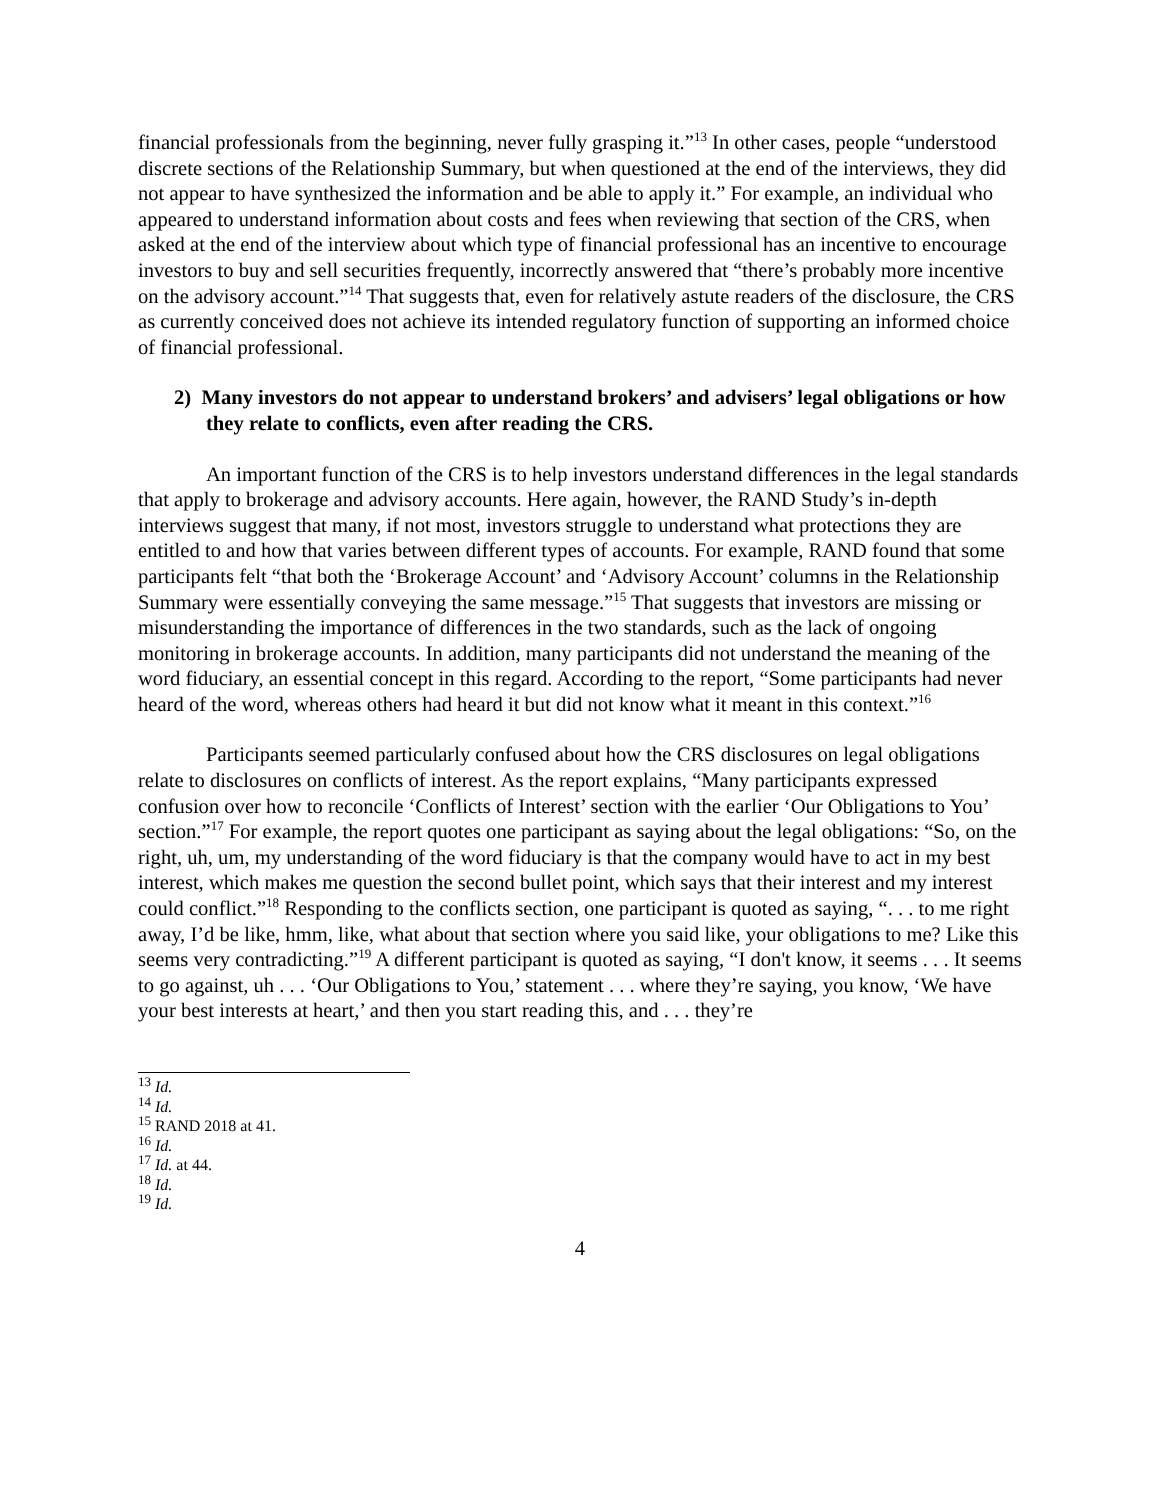financial professionals from the beginning, never fully grasping it.”<sup>13</sup> In other cases, people “understood discrete sections of the Relationship Summary, but when questioned at the end of the interviews, they did not appear to have synthesized the information and be able to apply it.” For example, an individual who appeared to understand information about costs and fees when reviewing that section of the CRS, when asked at the end of the interview about which type of financial professional has an incentive to encourage investors to buy and sell securities frequently, incorrectly answered that “there’s probably more incentive on the advisory account.”<sup>14</sup> That suggests that, even for relatively astute readers of the disclosure, the CRS as currently conceived does not achieve its intended regulatory function of supporting an informed choice of financial professional.
2) Many investors do not appear to understand brokers’ and advisers’ legal obligations or how they relate to conflicts, even after reading the CRS.
An important function of the CRS is to help investors understand differences in the legal standards that apply to brokerage and advisory accounts. Here again, however, the RAND Study’s in-depth interviews suggest that many, if not most, investors struggle to understand what protections they are entitled to and how that varies between different types of accounts. For example, RAND found that some participants felt “that both the ‘Brokerage Account’ and ‘Advisory Account’ columns in the Relationship Summary were essentially conveying the same message.”<sup>15</sup> That suggests that investors are missing or misunderstanding the importance of differences in the two standards, such as the lack of ongoing monitoring in brokerage accounts. In addition, many participants did not understand the meaning of the word fiduciary, an essential concept in this regard. According to the report, “Some participants had never heard of the word, whereas others had heard it but did not know what it meant in this context.”<sup>16</sup>
Participants seemed particularly confused about how the CRS disclosures on legal obligations relate to disclosures on conflicts of interest. As the report explains, “Many participants expressed confusion over how to reconcile ‘Conflicts of Interest’ section with the earlier ‘Our Obligations to You’ section.”<sup>17</sup> For example, the report quotes one participant as saying about the legal obligations: “So, on the right, uh, um, my understanding of the word fiduciary is that the company would have to act in my best interest, which makes me question the second bullet point, which says that their interest and my interest could conflict.”<sup>18</sup> Responding to the conflicts section, one participant is quoted as saying, “. . . to me right away, I’d be like, hmm, like, what about that section where you said like, your obligations to me? Like this seems very contradicting.”<sup>19</sup> A different participant is quoted as saying, “I don't know, it seems . . . It seems to go against, uh . . . ‘Our Obligations to You,’ statement . . . where they’re saying, you know, ‘We have your best interests at heart,’ and then you start reading this, and . . . they’re
<sup>13</sup> Id.
<sup>14</sup> Id.
<sup>15</sup> RAND 2018 at 41.
<sup>16</sup> Id.
<sup>17</sup> Id. at 44.
<sup>18</sup> Id.
<sup>19</sup> Id.
4